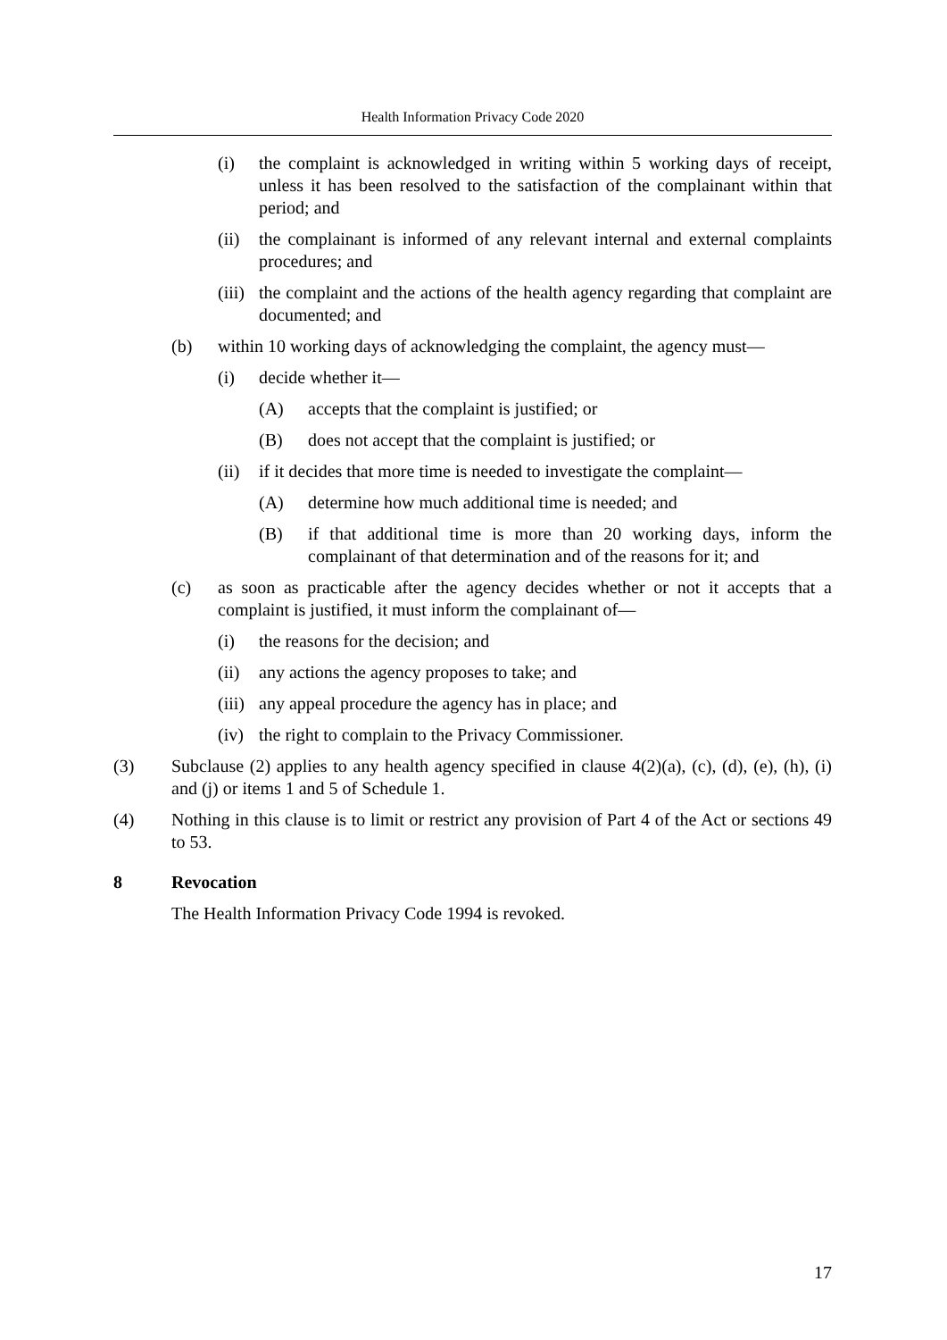Health Information Privacy Code 2020
(i) the complaint is acknowledged in writing within 5 working days of receipt, unless it has been resolved to the satisfaction of the complainant within that period; and
(ii)
the complainant is informed of any relevant internal and external complaints procedures; and
(iii)
the complaint and the actions of the health agency regarding that complaint are documented; and
(b) within 10 working days of acknowledging the complaint, the agency must—
(i) decide whether it—
(A) accepts that the complaint is justified; or
(B) does not accept that the complaint is justified; or
(ii)
if it decides that more time is needed to investigate the complaint—
(A) determine how much additional time is needed; and
(B) if that additional time is more than 20 working days, inform the complainant of that determination and of the reasons for it; and
(c) as soon as practicable after the agency decides whether or not it accepts that a complaint is justified, it must inform the complainant of—
(i) the reasons for the decision; and
(ii)
any actions the agency proposes to take; and
(iii)
any appeal procedure the agency has in place; and
(iv)
the right to complain to the Privacy Commissioner.
(3) Subclause (2) applies to any health agency specified in clause 4(2)(a), (c), (d), (e), (h), (i) and (j) or items 1 and 5 of Schedule 1.
(4) Nothing in this clause is to limit or restrict any provision of Part 4 of the Act or sections 49 to 53.
8 Revocation
The Health Information Privacy Code 1994 is revoked.
17